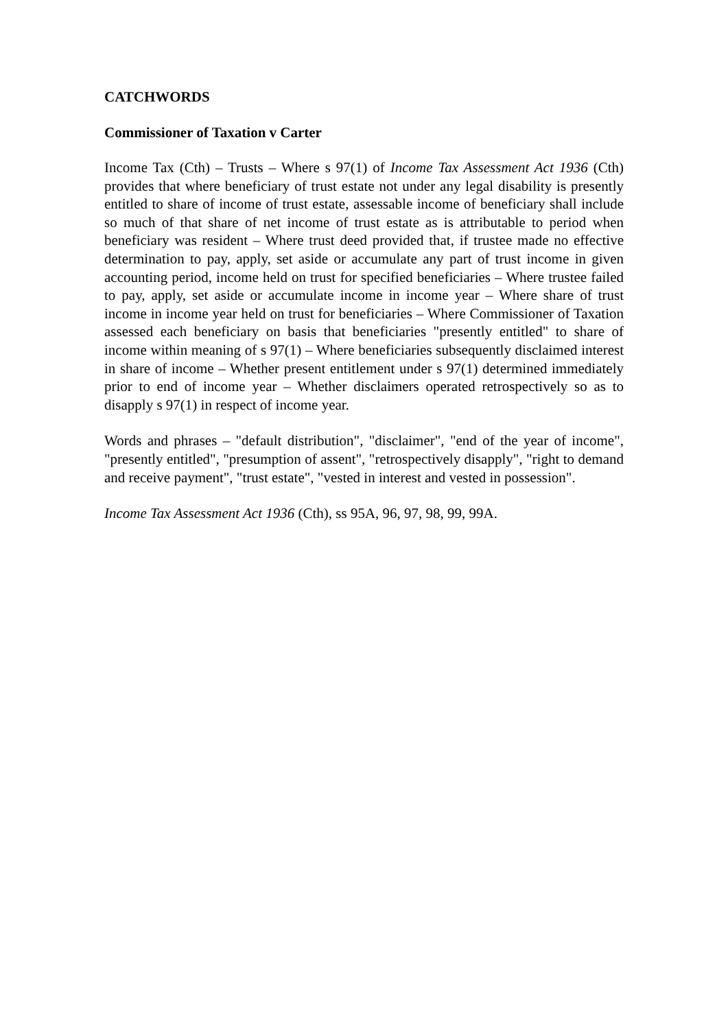CATCHWORDS
Commissioner of Taxation v Carter
Income Tax (Cth) – Trusts – Where s 97(1) of Income Tax Assessment Act 1936 (Cth) provides that where beneficiary of trust estate not under any legal disability is presently entitled to share of income of trust estate, assessable income of beneficiary shall include so much of that share of net income of trust estate as is attributable to period when beneficiary was resident – Where trust deed provided that, if trustee made no effective determination to pay, apply, set aside or accumulate any part of trust income in given accounting period, income held on trust for specified beneficiaries – Where trustee failed to pay, apply, set aside or accumulate income in income year – Where share of trust income in income year held on trust for beneficiaries – Where Commissioner of Taxation assessed each beneficiary on basis that beneficiaries "presently entitled" to share of income within meaning of s 97(1) – Where beneficiaries subsequently disclaimed interest in share of income – Whether present entitlement under s 97(1) determined immediately prior to end of income year – Whether disclaimers operated retrospectively so as to disapply s 97(1) in respect of income year.
Words and phrases – "default distribution", "disclaimer", "end of the year of income", "presently entitled", "presumption of assent", "retrospectively disapply", "right to demand and receive payment", "trust estate", "vested in interest and vested in possession".
Income Tax Assessment Act 1936 (Cth), ss 95A, 96, 97, 98, 99, 99A.